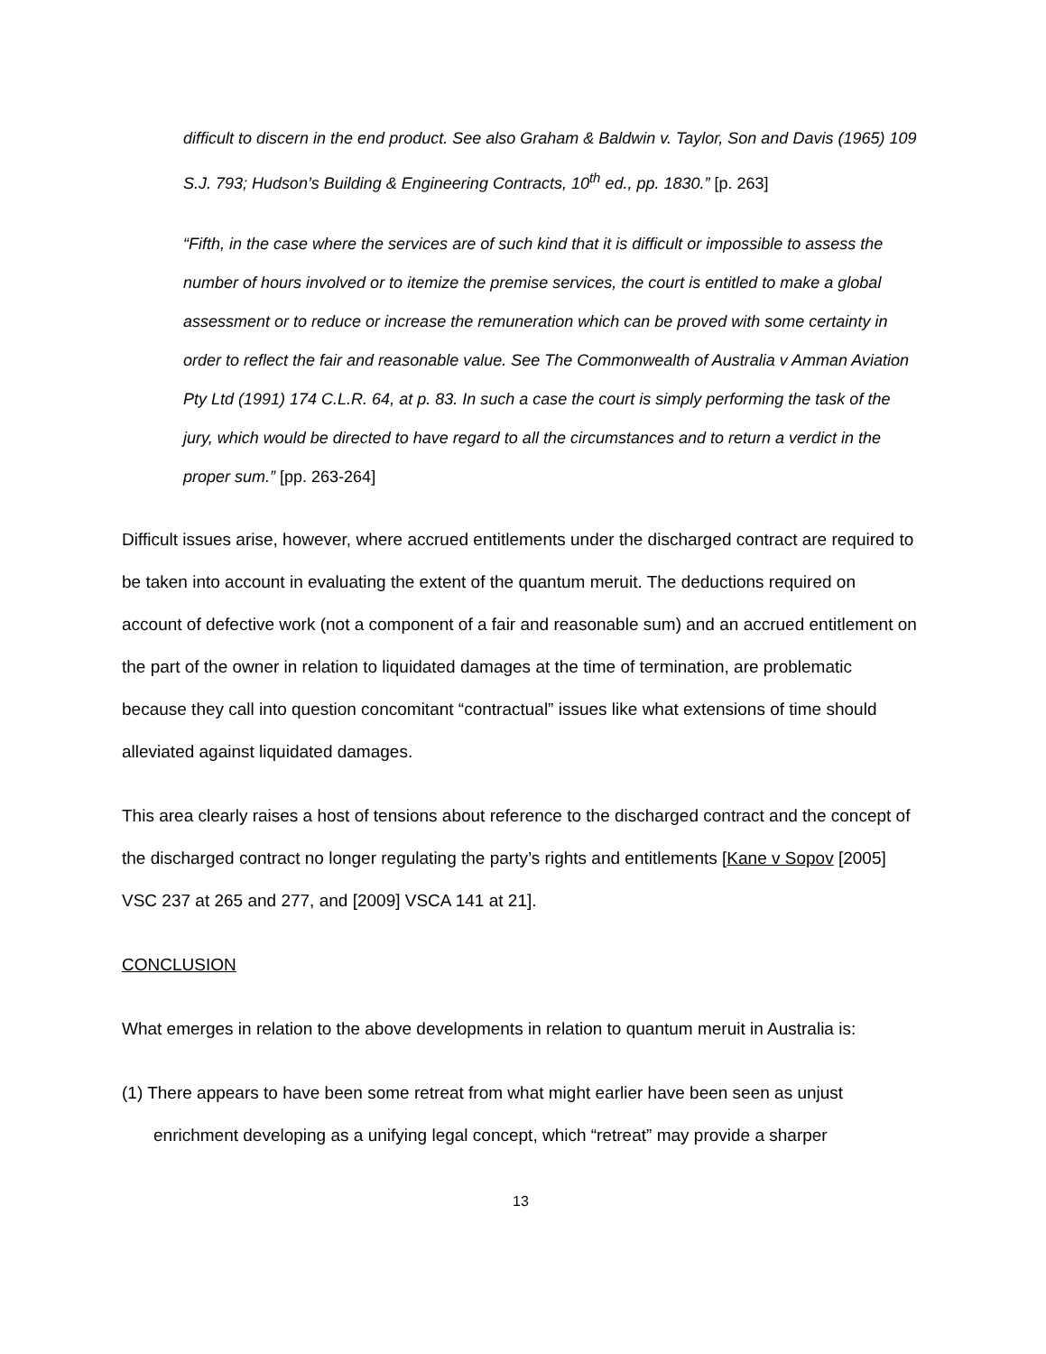difficult to discern in the end product. See also Graham & Baldwin v. Taylor, Son and Davis (1965) 109 S.J. 793; Hudson’s Building & Engineering Contracts, 10<sup>th</sup> ed., pp. 1830.” [p. 263]
“Fifth, in the case where the services are of such kind that it is difficult or impossible to assess the number of hours involved or to itemize the premise services, the court is entitled to make a global assessment or to reduce or increase the remuneration which can be proved with some certainty in order to reflect the fair and reasonable value. See The Commonwealth of Australia v Amman Aviation Pty Ltd (1991) 174 C.L.R. 64, at p. 83. In such a case the court is simply performing the task of the jury, which would be directed to have regard to all the circumstances and to return a verdict in the proper sum.” [pp. 263-264]
Difficult issues arise, however, where accrued entitlements under the discharged contract are required to be taken into account in evaluating the extent of the quantum meruit. The deductions required on account of defective work (not a component of a fair and reasonable sum) and an accrued entitlement on the part of the owner in relation to liquidated damages at the time of termination, are problematic because they call into question concomitant “contractual” issues like what extensions of time should alleviated against liquidated damages.
This area clearly raises a host of tensions about reference to the discharged contract and the concept of the discharged contract no longer regulating the party’s rights and entitlements [Kane v Sopov [2005] VSC 237 at 265 and 277, and [2009] VSCA 141 at 21].
CONCLUSION
What emerges in relation to the above developments in relation to quantum meruit in Australia is:
(1) There appears to have been some retreat from what might earlier have been seen as unjust enrichment developing as a unifying legal concept, which “retreat” may provide a sharper
13